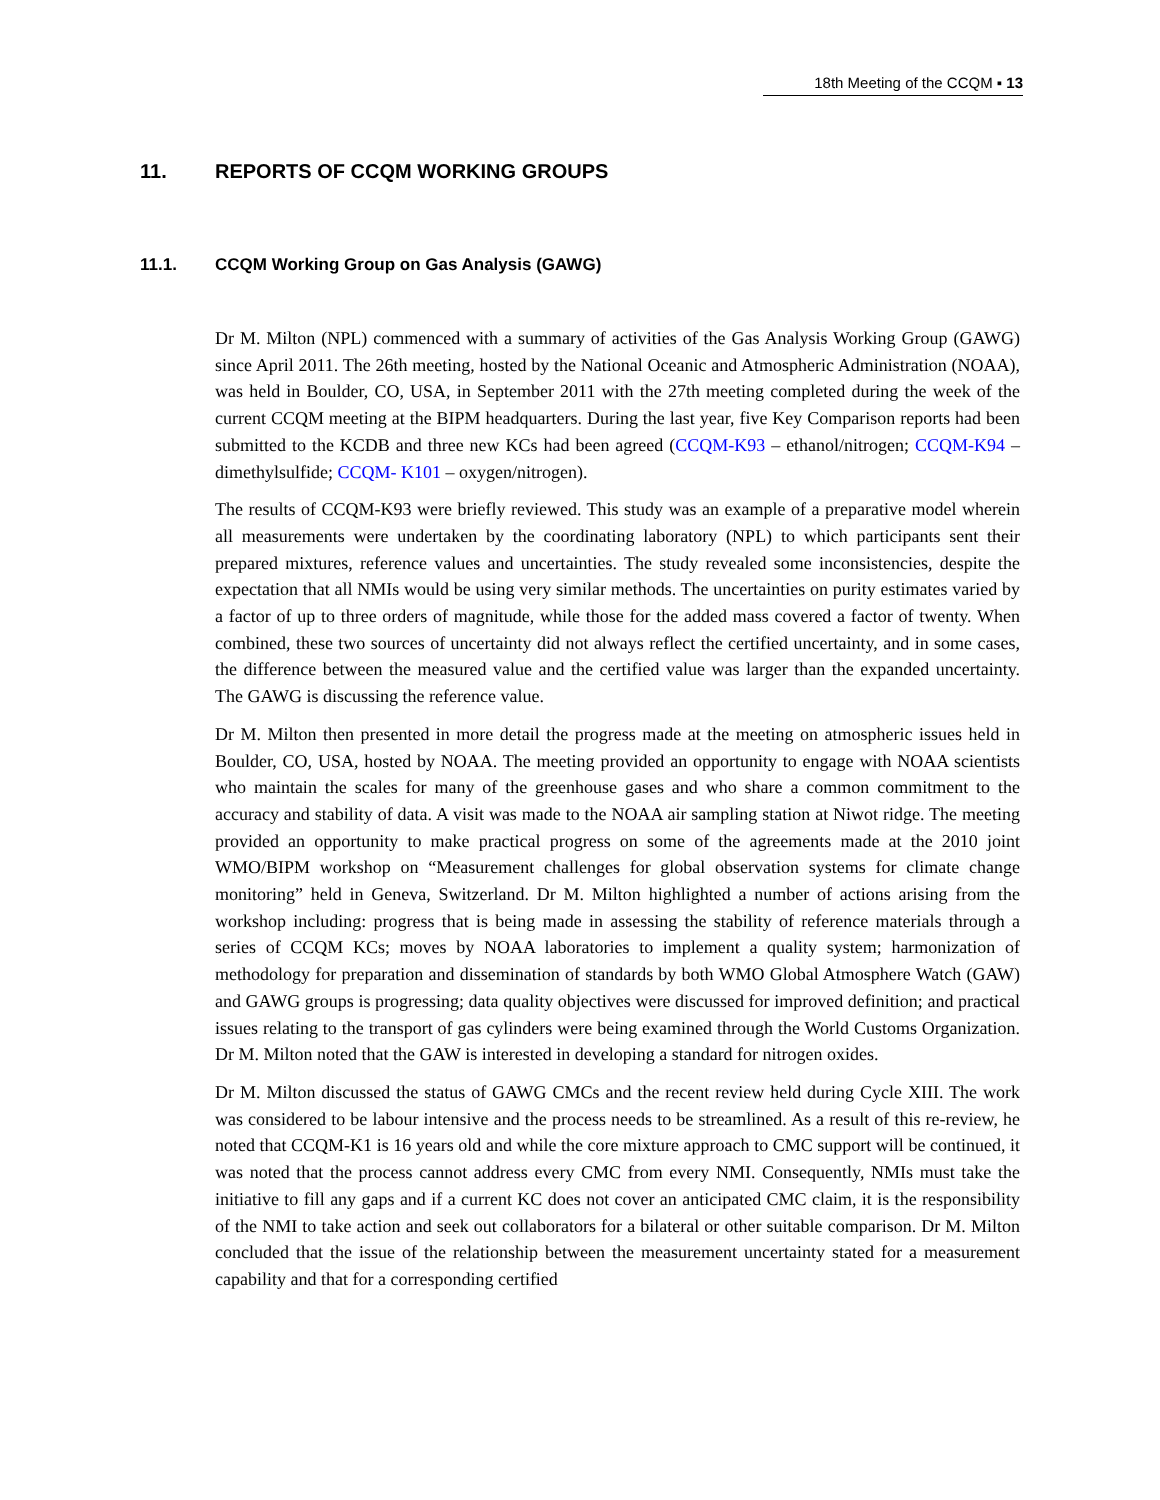18th Meeting of the CCQM ▪ 13
11. REPORTS OF CCQM WORKING GROUPS
11.1. CCQM Working Group on Gas Analysis (GAWG)
Dr M. Milton (NPL) commenced with a summary of activities of the Gas Analysis Working Group (GAWG) since April 2011. The 26th meeting, hosted by the National Oceanic and Atmospheric Administration (NOAA), was held in Boulder, CO, USA, in September 2011 with the 27th meeting completed during the week of the current CCQM meeting at the BIPM headquarters. During the last year, five Key Comparison reports had been submitted to the KCDB and three new KCs had been agreed (CCQM-K93 – ethanol/nitrogen; CCQM-K94 – dimethylsulfide; CCQM- K101 – oxygen/nitrogen).
The results of CCQM-K93 were briefly reviewed. This study was an example of a preparative model wherein all measurements were undertaken by the coordinating laboratory (NPL) to which participants sent their prepared mixtures, reference values and uncertainties. The study revealed some inconsistencies, despite the expectation that all NMIs would be using very similar methods. The uncertainties on purity estimates varied by a factor of up to three orders of magnitude, while those for the added mass covered a factor of twenty. When combined, these two sources of uncertainty did not always reflect the certified uncertainty, and in some cases, the difference between the measured value and the certified value was larger than the expanded uncertainty. The GAWG is discussing the reference value.
Dr M. Milton then presented in more detail the progress made at the meeting on atmospheric issues held in Boulder, CO, USA, hosted by NOAA. The meeting provided an opportunity to engage with NOAA scientists who maintain the scales for many of the greenhouse gases and who share a common commitment to the accuracy and stability of data. A visit was made to the NOAA air sampling station at Niwot ridge. The meeting provided an opportunity to make practical progress on some of the agreements made at the 2010 joint WMO/BIPM workshop on “Measurement challenges for global observation systems for climate change monitoring” held in Geneva, Switzerland. Dr M. Milton highlighted a number of actions arising from the workshop including: progress that is being made in assessing the stability of reference materials through a series of CCQM KCs; moves by NOAA laboratories to implement a quality system; harmonization of methodology for preparation and dissemination of standards by both WMO Global Atmosphere Watch (GAW) and GAWG groups is progressing; data quality objectives were discussed for improved definition; and practical issues relating to the transport of gas cylinders were being examined through the World Customs Organization. Dr M. Milton noted that the GAW is interested in developing a standard for nitrogen oxides.
Dr M. Milton discussed the status of GAWG CMCs and the recent review held during Cycle XIII. The work was considered to be labour intensive and the process needs to be streamlined. As a result of this re-review, he noted that CCQM-K1 is 16 years old and while the core mixture approach to CMC support will be continued, it was noted that the process cannot address every CMC from every NMI. Consequently, NMIs must take the initiative to fill any gaps and if a current KC does not cover an anticipated CMC claim, it is the responsibility of the NMI to take action and seek out collaborators for a bilateral or other suitable comparison. Dr M. Milton concluded that the issue of the relationship between the measurement uncertainty stated for a measurement capability and that for a corresponding certified